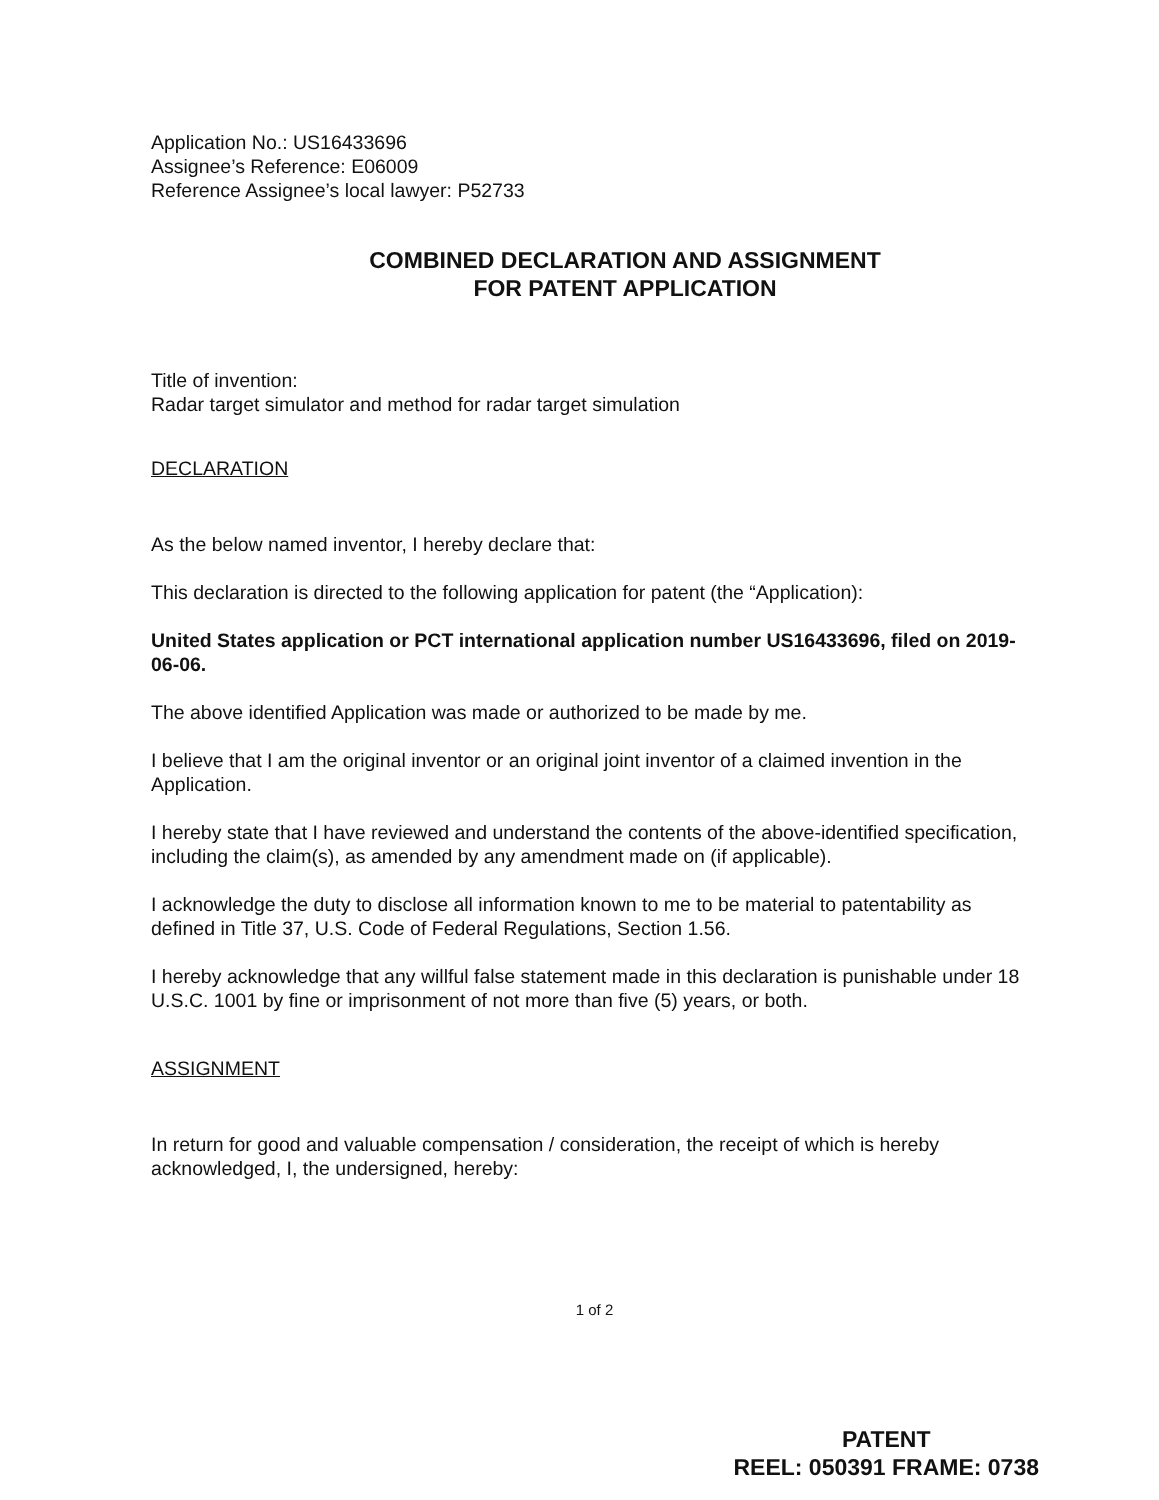Application No.: US16433696
Assignee’s Reference: E06009
Reference Assignee’s local lawyer: P52733
COMBINED DECLARATION AND ASSIGNMENT
FOR PATENT APPLICATION
Title of invention:
Radar target simulator and method for radar target simulation
DECLARATION
As the below named inventor, I hereby declare that:
This declaration is directed to the following application for patent (the “Application):
United States application or PCT international application number US16433696, filed on 2019-06-06.
The above identified Application was made or authorized to be made by me.
I believe that I am the original inventor or an original joint inventor of a claimed invention in the Application.
I hereby state that I have reviewed and understand the contents of the above-identified specification, including the claim(s), as amended by any amendment made on (if applicable).
I acknowledge the duty to disclose all information known to me to be material to patentability as defined in Title 37, U.S. Code of Federal Regulations, Section 1.56.
I hereby acknowledge that any willful false statement made in this declaration is punishable under 18 U.S.C. 1001 by fine or imprisonment of not more than five (5) years, or both.
ASSIGNMENT
In return for good and valuable compensation / consideration, the receipt of which is hereby acknowledged, I, the undersigned, hereby:
1 of 2
PATENT
REEL: 050391 FRAME: 0738